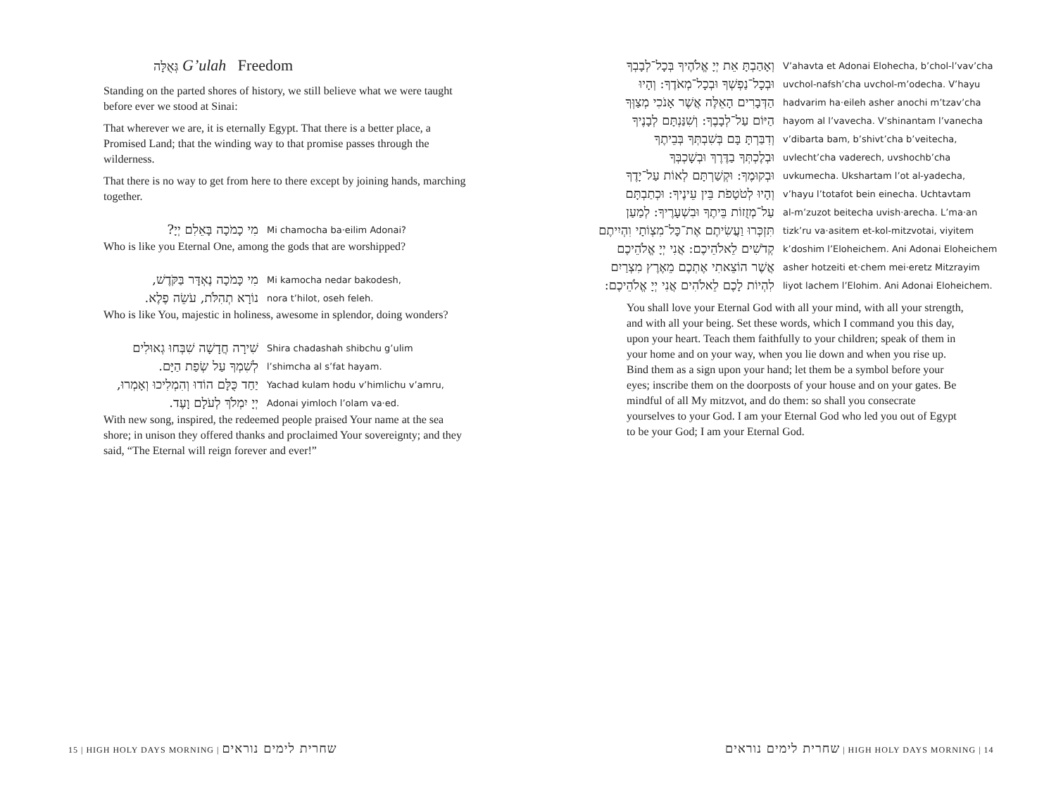גְּאֻלָּה G’ulah Freedom
Standing on the parted shores of history, we still believe what we were taught before ever we stood at Sinai:
That wherever we are, it is eternally Egypt. That there is a better place, a Promised Land; that the winding way to that promise passes through the wilderness.
That there is no way to get from here to there except by joining hands, marching together.
מִי כָמֹכָה בָּאֵלִם יְיָ?
Mi chamocha ba·eilim Adonai?
Who is like you Eternal One, among the gods that are worshipped?
מִי כָּמֹכָה נֶאְדָּר בַּקֹּדֶשׁ,
Mi kamocha nedar bakodesh,
נוֹרָא תְהִלֹּת, עֹשֵׂה פֶלֶא.
nora t’hilot, oseh feleh.
Who is like You, majestic in holiness, awesome in splendor, doing wonders?
שִׁירָה חֲדָשָׁה שִׁבְּחוּ גְאוּלִים
Shira chadashah shibchu g’ulim
לְשִׁמְךָ עַל שְׂפַת הַיָּם.
l’shimcha al s’fat hayam.
יַחַד כֻּלָּם הוֹדוּ וְהִמְלִיכוּ וְאָמְרוּ,
Yachad kulam hodu v’himlichu v’amru,
יְיָ יִמְלֹךְ לְעֹלָם וָעֶד.
Adonai yimloch l’olam va·ed.
With new song, inspired, the redeemed people praised Your name at the sea shore; in unison they offered thanks and proclaimed Your sovereignty; and they said, “The Eternal will reign forever and ever!”
וְאָהַבְתָּ אֵת יְיָ אֱלֹהֶיךָ בְּכָל־לְבָבְךָ
V’ahavta et Adonai Elohecha, b’chol-l’vav’cha
וּבְכָל־נַפְשְׁךָ וּבְכָל־מְאֹדֶךָ: וְהָיוּ
uvchol-nafsh’cha uvchol-m’odecha. V’hayu
הַדְּבָרִים הָאֵלֶּה אֲשֶׁר אָנֹכִי מְצַוְּךָ
hadvarim ha·eileh asher anochi m’tzav’cha
הַיּוֹם עַל־לְבָבֶךָ: וְשִׁנַּנְתָּם לְבָנֶיךָ
hayom al l’vavecha. V’shinantam l’vanecha
וְדִבַּרְתָּ בָּם בְּשִׁבְתְּךָ בְּבֵיתֶךָ
v’dibarta bam, b’shivt’cha b’veitecha,
וּבְלֶכְתְּךָ בַדֶּרֶךְ וּבְשָׁכְבְּךָ
uvlecht’cha vaderech, uvshochb’cha
וּבְקוּמֶךָ: וּקְשַׁרְתָּם לְאוֹת עַל־יָדֶךָ
uvkumecha. Ukshartam l’ot al-yadecha,
וְהָיוּ לְטֹטָפֹת בֵּין עֵינֶיךָ: וּכְתַבְתָּם
v’hayu l’totafot bein einecha. Uchtavtam
עַל־מְזֻזוֹת בֵּיתֶךָ וּבִשְׁעָרֶיךָ: לְמַעַן
al-m’zuzot beitecha uvish·arecha. L’ma·an
תִּזְכְּרוּ וַעֲשִׂיתֶם אֶת־כָּל־מִצְוֹתָי וִהְיִיתֶם
tizk’ru va·asitem et-kol-mitzvotai, viyitem
קְדֹשִׁים לֵאלֹהֵיכֶם: אֲנִי יְיָ אֱלֹהֵיכֶם
k’doshim l’Eloheichem. Ani Adonai Eloheichem
אֲשֶׁר הוֹצֵאתִי אֶתְכֶם מֵאֶרֶץ מִצְרַיִם
asher hotzeiti et·chem mei·eretz Mitzrayim
לִהְיוֹת לָכֶם לֵאלֹהִים אֲנִי יְיָ אֱלֹהֵיכֶם:
liyot lachem l’Elohim. Ani Adonai Eloheichem.
You shall love your Eternal God with all your mind, with all your strength, and with all your being. Set these words, which I command you this day, upon your heart. Teach them faithfully to your children; speak of them in your home and on your way, when you lie down and when you rise up. Bind them as a sign upon your hand; let them be a symbol before your eyes; inscribe them on the doorposts of your house and on your gates. Be mindful of all My mitzvot, and do them: so shall you consecrate yourselves to your God. I am your Eternal God who led you out of Egypt to be your God; I am your Eternal God.
15 | HIGH HOLY DAYS MORNING | שחרית לימים נוראים
שחרית לימים נוראים | HIGH HOLY DAYS MORNING | 14